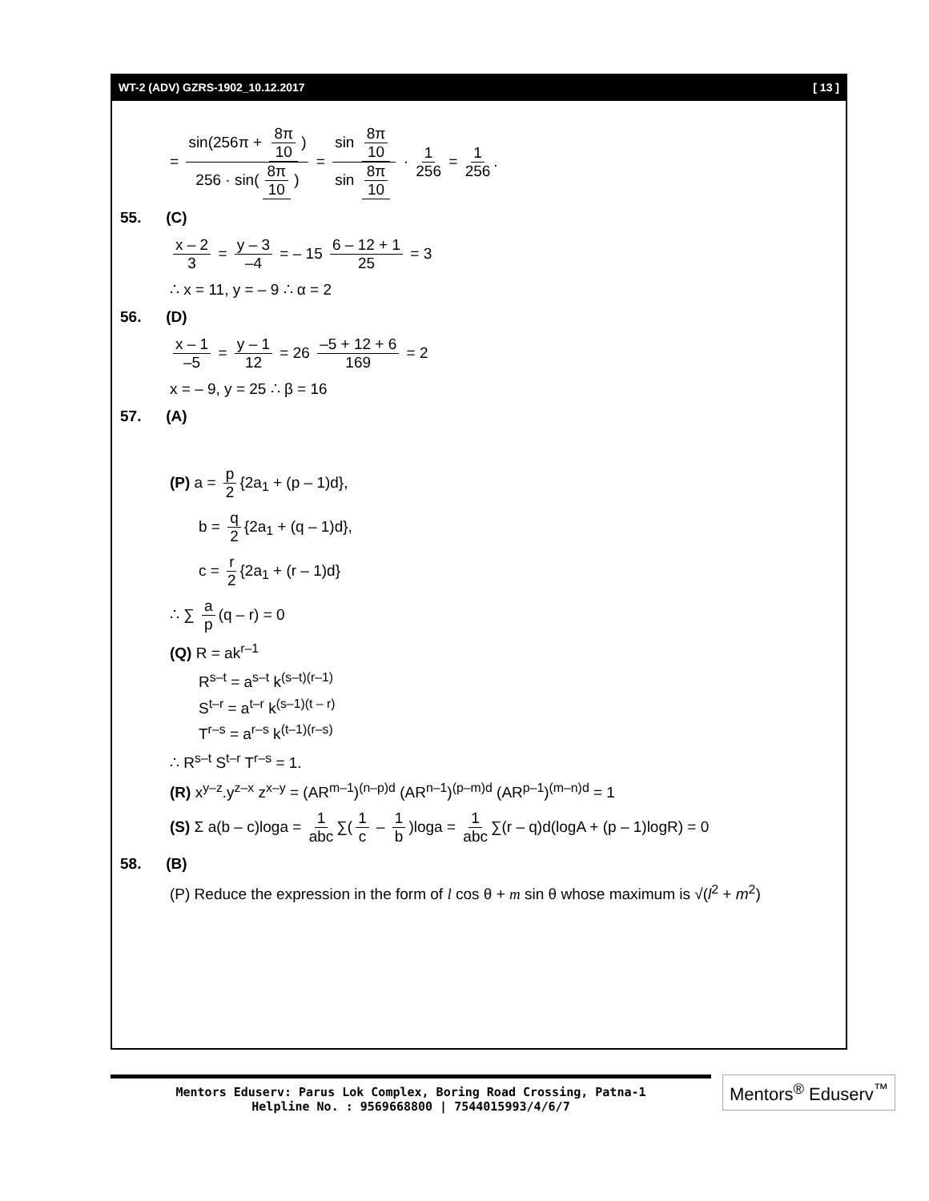WT-2 (ADV) GZRS-1902_10.12.2017 [ 13 ]
= sin(256π + 8π 10) 256 · sin(8π 10) = sin 8π 10 sin 8π 10 · 1 256 = 1 256.
55. (C)
x – 2 3 = y – 3 –4 = – 15 6 – 12 + 1 25 = 3
∴ x = 11, y = – 9 ∴ α = 2
56. (D)
x – 1 –5 = y – 1 12 = 26 –5 + 12 + 6 169 = 2
x = – 9, y = 25 ∴ β = 16
57. (A)
(P) a = p 2 {2a<sub>1</sub> + (p – 1)d},
b = q 2 {2a<sub>1</sub> + (q – 1)d},
c = r 2 {2a<sub>1</sub> + (r – 1)d}
∴ ∑ a p (q – r) = 0
(Q) R = ak<sup>r–1</sup>
R<sup>s–t</sup> = a<sup>s–t</sup> k<sup>(s–t)(r–1)</sup>
S<sup>t–r</sup> = a<sup>t–r</sup> k<sup>(s–1)(t – r)</sup>
T<sup>r–s</sup> = a<sup>r–s</sup> k<sup>(t–1)(r–s)</sup>
∴ R<sup>s–t</sup> S<sup>t–r</sup> T<sup>r–s</sup> = 1.
(R) x<sup>y–z</sup>.y<sup>z–x</sup> z<sup>x–y</sup> = (AR<sup>m–1</sup>)<sup>(n–p)d</sup> (AR<sup>n–1</sup>)<sup>(p–m)d</sup> (AR<sup>p–1</sup>)<sup>(m–n)d</sup> = 1
(S) Σ a(b – c)loga = 1 abc ∑(1 c – 1 b)loga = 1 abc ∑(r – q)d(logA + (p – 1)logR) = 0
58. (B)
(P) Reduce the expression in the form of l cos θ + m sin θ whose maximum is √(l<sup>2</sup> + m<sup>2</sup>)
Mentors Eduserv: Parus Lok Complex, Boring Road Crossing, Patna-1
Helpline No. : 9569668800 | 7544015993/4/6/7
Mentors<sup>®</sup> Eduserv<sup>™</sup>